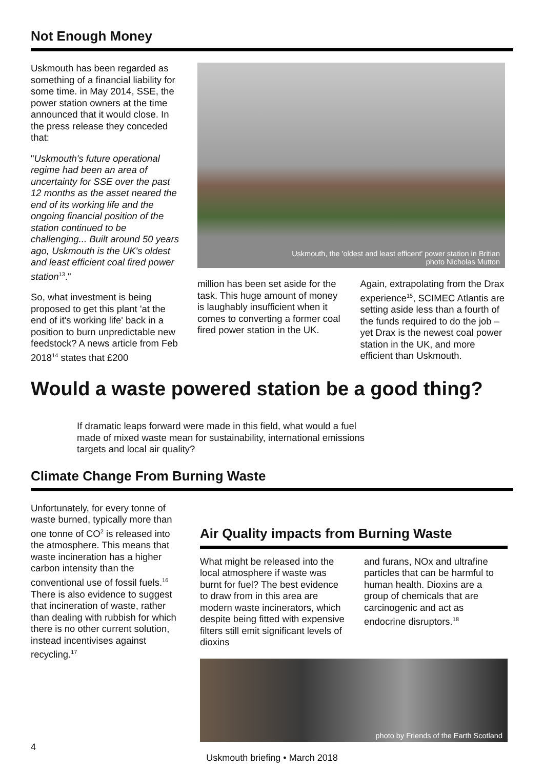Not Enough Money
Uskmouth has been regarded as something of a financial liability for some time. in May 2014, SSE, the power station owners at the time announced that it would close. In the press release they conceded that:
"Uskmouth's future operational regime had been an area of uncertainty for SSE over the past 12 months as the asset neared the end of its working life and the ongoing financial position of the station continued to be challenging... Built around 50 years ago, Uskmouth is the UK's oldest and least efficient coal fired power station<sup>13</sup>."
So, what investment is being proposed to get this plant 'at the end of it's working life' back in a position to burn unpredictable new feedstock? A news article from Feb 2018<sup>14</sup> states that £200
Uskmouth, the 'oldest and least efficent' power station in Britian
photo Nicholas Mutton
million has been set aside for the task. This huge amount of money is laughably insufficient when it comes to converting a former coal fired power station in the UK.
Again, extrapolating from the Drax experience<sup>15</sup>, SCIMEC Atlantis are setting aside less than a fourth of the funds required to do the job – yet Drax is the newest coal power station in the UK, and more efficient than Uskmouth.
Would a waste powered station be a good thing?
If dramatic leaps forward were made in this field, what would a fuel made of mixed waste mean for sustainability, international emissions targets and local air quality?
Climate Change From Burning Waste
Unfortunately, for every tonne of waste burned, typically more than one tonne of CO<sup>2</sup> is released into the atmosphere. This means that waste incineration has a higher carbon intensity than the conventional use of fossil fuels.<sup>16</sup> There is also evidence to suggest that incineration of waste, rather than dealing with rubbish for which there is no other current solution, instead incentivises against recycling.<sup>17</sup>
Air Quality impacts from Burning Waste
What might be released into the local atmosphere if waste was burnt for fuel? The best evidence to draw from in this area are modern waste incinerators, which despite being fitted with expensive filters still emit significant levels of dioxins
and furans, NOx and ultrafine particles that can be harmful to human health. Dioxins are a group of chemicals that are carcinogenic and act as endocrine disruptors.<sup>18</sup>
photo by Friends of the Earth Scotland
4
Uskmouth briefing • March 2018